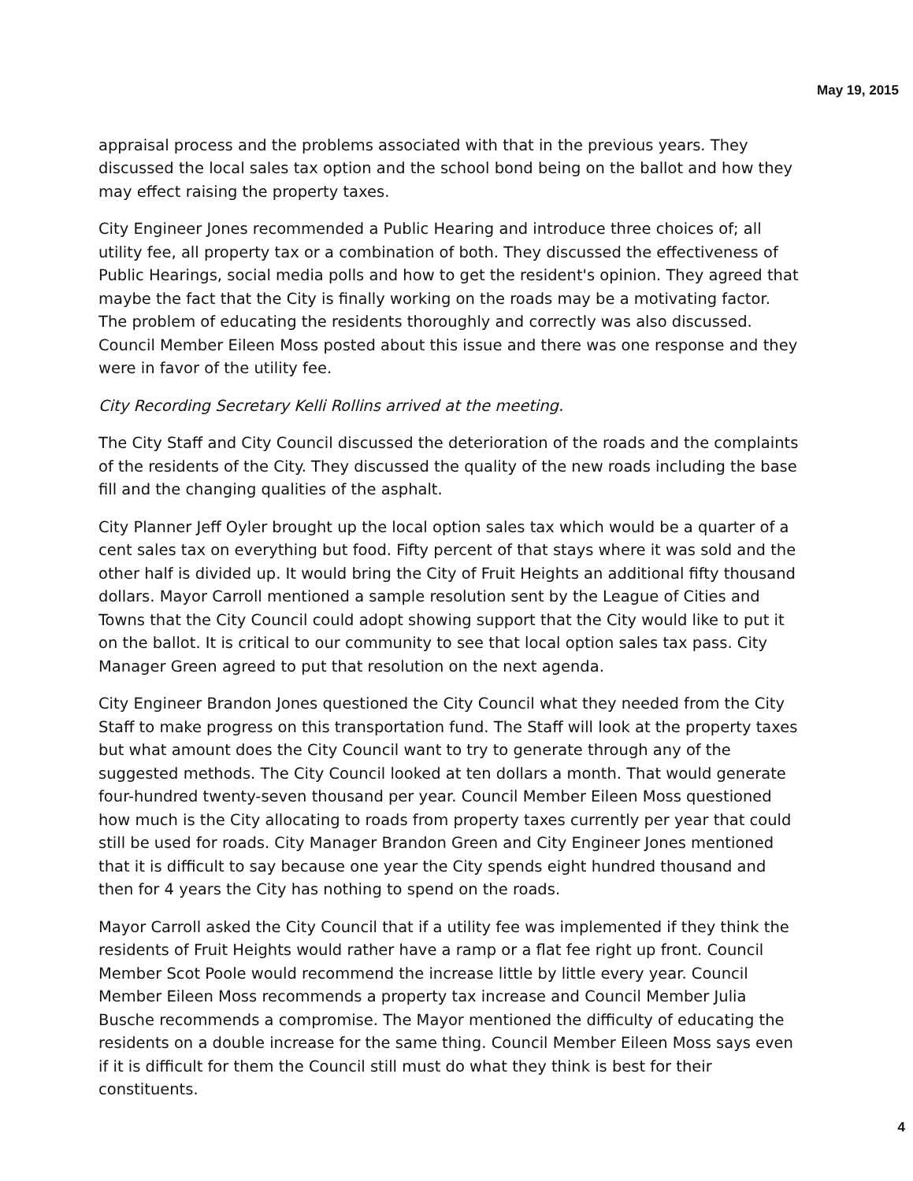May 19, 2015
appraisal process and the problems associated with that in the previous years. They discussed the local sales tax option and the school bond being on the ballot and how they may effect raising the property taxes.
City Engineer Jones recommended a Public Hearing and introduce three choices of; all utility fee, all property tax or a combination of both. They discussed the effectiveness of Public Hearings, social media polls and how to get the resident's opinion. They agreed that maybe the fact that the City is finally working on the roads may be a motivating factor. The problem of educating the residents thoroughly and correctly was also discussed. Council Member Eileen Moss posted about this issue and there was one response and they were in favor of the utility fee.
City Recording Secretary Kelli Rollins arrived at the meeting.
The City Staff and City Council discussed the deterioration of the roads and the complaints of the residents of the City. They discussed the quality of the new roads including the base fill and the changing qualities of the asphalt.
City Planner Jeff Oyler brought up the local option sales tax which would be a quarter of a cent sales tax on everything but food. Fifty percent of that stays where it was sold and the other half is divided up. It would bring the City of Fruit Heights an additional fifty thousand dollars. Mayor Carroll mentioned a sample resolution sent by the League of Cities and Towns that the City Council could adopt showing support that the City would like to put it on the ballot. It is critical to our community to see that local option sales tax pass. City Manager Green agreed to put that resolution on the next agenda.
City Engineer Brandon Jones questioned the City Council what they needed from the City Staff to make progress on this transportation fund. The Staff will look at the property taxes but what amount does the City Council want to try to generate through any of the suggested methods. The City Council looked at ten dollars a month. That would generate four-hundred twenty-seven thousand per year. Council Member Eileen Moss questioned how much is the City allocating to roads from property taxes currently per year that could still be used for roads. City Manager Brandon Green and City Engineer Jones mentioned that it is difficult to say because one year the City spends eight hundred thousand and then for 4 years the City has nothing to spend on the roads.
Mayor Carroll asked the City Council that if a utility fee was implemented if they think the residents of Fruit Heights would rather have a ramp or a flat fee right up front. Council Member Scot Poole would recommend the increase little by little every year. Council Member Eileen Moss recommends a property tax increase and Council Member Julia Busche recommends a compromise. The Mayor mentioned the difficulty of educating the residents on a double increase for the same thing. Council Member Eileen Moss says even if it is difficult for them the Council still must do what they think is best for their constituents.
4